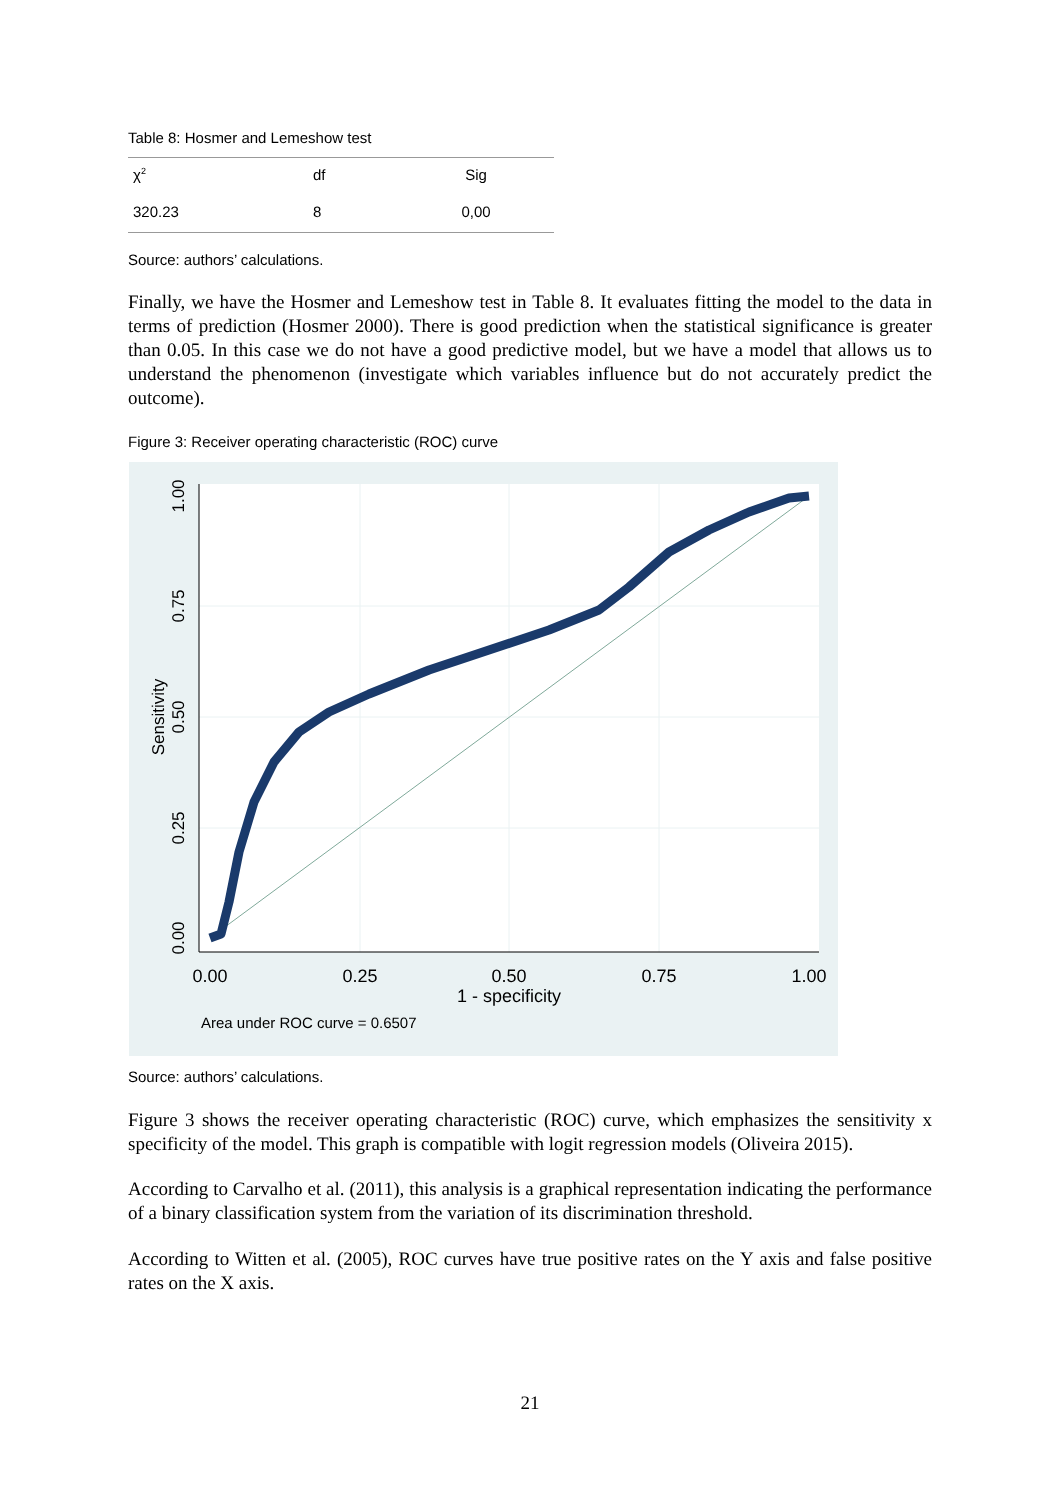Table 8: Hosmer and Lemeshow test
| χ<sup>2</sup> | df | Sig |
| 320.23 | 8 | 0,00 |
Source: authors’ calculations.
Finally, we have the Hosmer and Lemeshow test in Table 8. It evaluates fitting the model to the data in terms of prediction (Hosmer 2000). There is good prediction when the statistical significance is greater than 0.05. In this case we do not have a good predictive model, but we have a model that allows us to understand the phenomenon (investigate which variables influence but do not accurately predict the outcome).
Figure 3: Receiver operating characteristic (ROC) curve
0.00
0.25
0.50
0.75
1.00
1 - specificity
0.00
0.25
0.50
0.75
1.00
Sensitivity
Area under ROC curve = 0.6507
Source: authors’ calculations.
Figure 3 shows the receiver operating characteristic (ROC) curve, which emphasizes the sensitivity x specificity of the model. This graph is compatible with logit regression models (Oliveira 2015).
According to Carvalho et al. (2011), this analysis is a graphical representation indicating the performance of a binary classification system from the variation of its discrimination threshold.
According to Witten et al. (2005), ROC curves have true positive rates on the Y axis and false positive rates on the X axis.
21